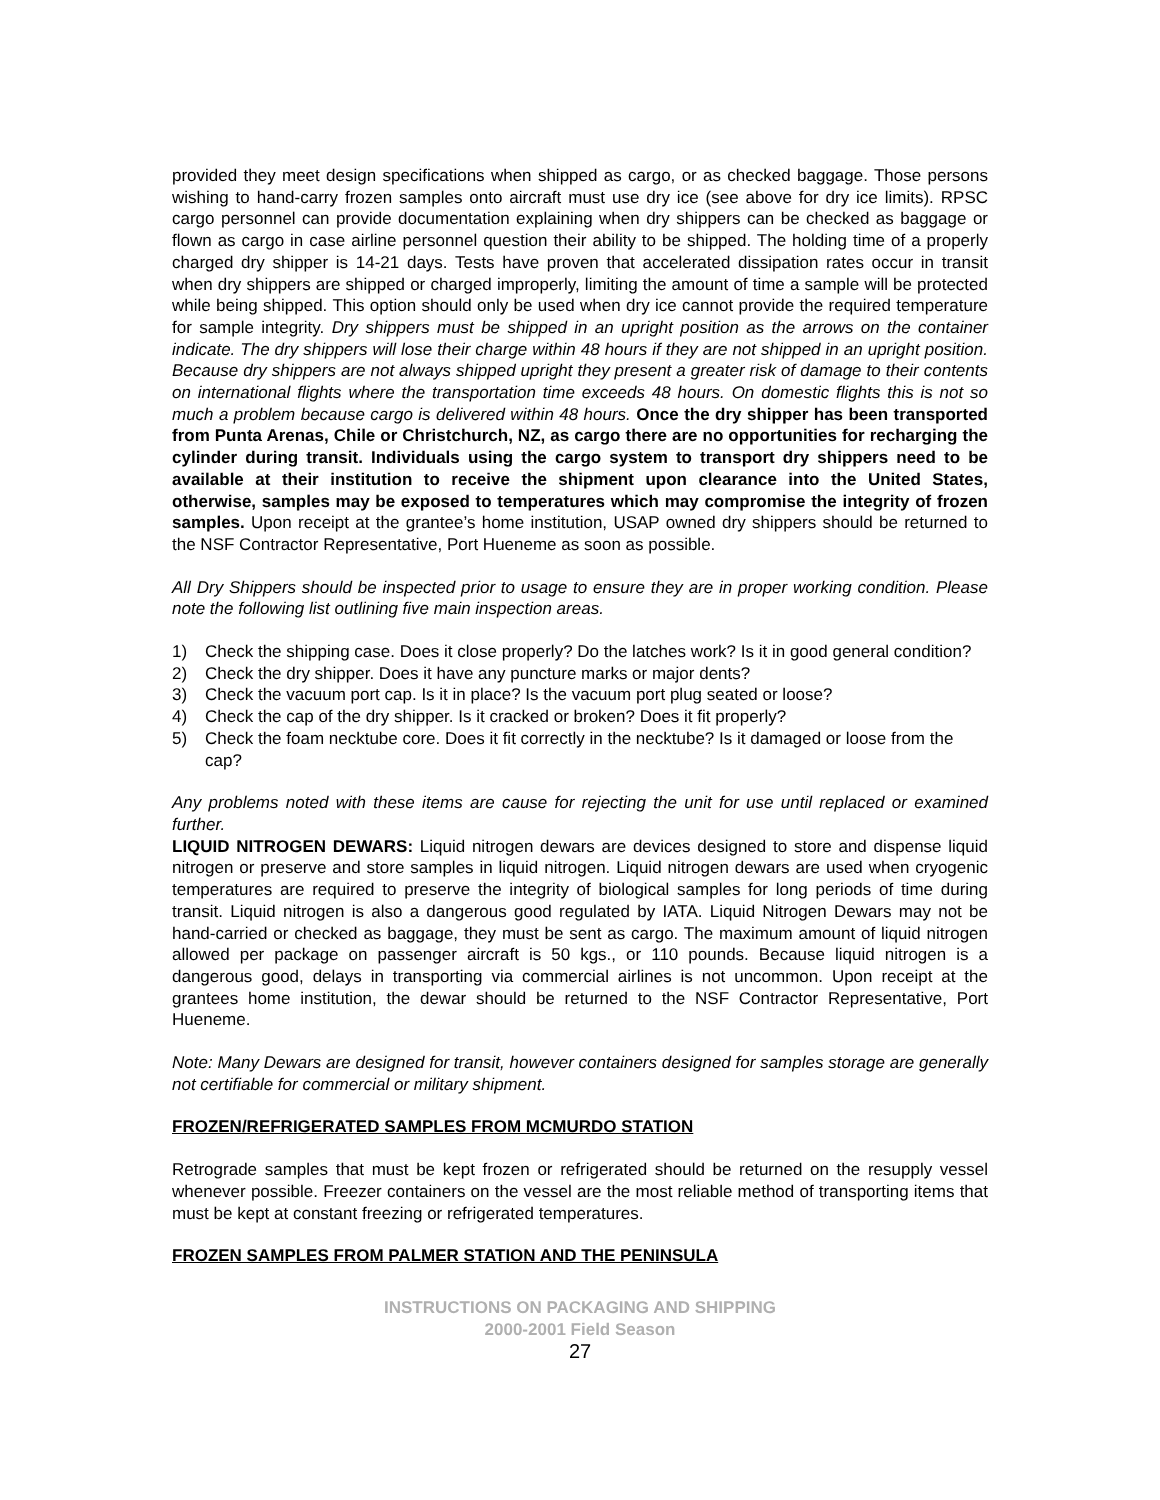provided they meet design specifications when shipped as cargo, or as checked baggage. Those persons wishing to hand-carry frozen samples onto aircraft must use dry ice (see above for dry ice limits). RPSC cargo personnel can provide documentation explaining when dry shippers can be checked as baggage or flown as cargo in case airline personnel question their ability to be shipped. The holding time of a properly charged dry shipper is 14-21 days. Tests have proven that accelerated dissipation rates occur in transit when dry shippers are shipped or charged improperly, limiting the amount of time a sample will be protected while being shipped. This option should only be used when dry ice cannot provide the required temperature for sample integrity. Dry shippers must be shipped in an upright position as the arrows on the container indicate. The dry shippers will lose their charge within 48 hours if they are not shipped in an upright position. Because dry shippers are not always shipped upright they present a greater risk of damage to their contents on international flights where the transportation time exceeds 48 hours. On domestic flights this is not so much a problem because cargo is delivered within 48 hours. Once the dry shipper has been transported from Punta Arenas, Chile or Christchurch, NZ, as cargo there are no opportunities for recharging the cylinder during transit. Individuals using the cargo system to transport dry shippers need to be available at their institution to receive the shipment upon clearance into the United States, otherwise, samples may be exposed to temperatures which may compromise the integrity of frozen samples. Upon receipt at the grantee’s home institution, USAP owned dry shippers should be returned to the NSF Contractor Representative, Port Hueneme as soon as possible.
All Dry Shippers should be inspected prior to usage to ensure they are in proper working condition. Please note the following list outlining five main inspection areas.
1) Check the shipping case. Does it close properly? Do the latches work? Is it in good general condition?
2) Check the dry shipper. Does it have any puncture marks or major dents?
3) Check the vacuum port cap. Is it in place? Is the vacuum port plug seated or loose?
4) Check the cap of the dry shipper. Is it cracked or broken? Does it fit properly?
5) Check the foam necktube core. Does it fit correctly in the necktube? Is it damaged or loose from the cap?
Any problems noted with these items are cause for rejecting the unit for use until replaced or examined further.
LIQUID NITROGEN DEWARS: Liquid nitrogen dewars are devices designed to store and dispense liquid nitrogen or preserve and store samples in liquid nitrogen. Liquid nitrogen dewars are used when cryogenic temperatures are required to preserve the integrity of biological samples for long periods of time during transit. Liquid nitrogen is also a dangerous good regulated by IATA. Liquid Nitrogen Dewars may not be hand-carried or checked as baggage, they must be sent as cargo. The maximum amount of liquid nitrogen allowed per package on passenger aircraft is 50 kgs., or 110 pounds. Because liquid nitrogen is a dangerous good, delays in transporting via commercial airlines is not uncommon. Upon receipt at the grantees home institution, the dewar should be returned to the NSF Contractor Representative, Port Hueneme.
Note: Many Dewars are designed for transit, however containers designed for samples storage are generally not certifiable for commercial or military shipment.
FROZEN/REFRIGERATED SAMPLES FROM MCMURDO STATION
Retrograde samples that must be kept frozen or refrigerated should be returned on the resupply vessel whenever possible. Freezer containers on the vessel are the most reliable method of transporting items that must be kept at constant freezing or refrigerated temperatures.
FROZEN SAMPLES FROM PALMER STATION AND THE PENINSULA
INSTRUCTIONS ON PACKAGING AND SHIPPING
2000-2001 Field Season
27